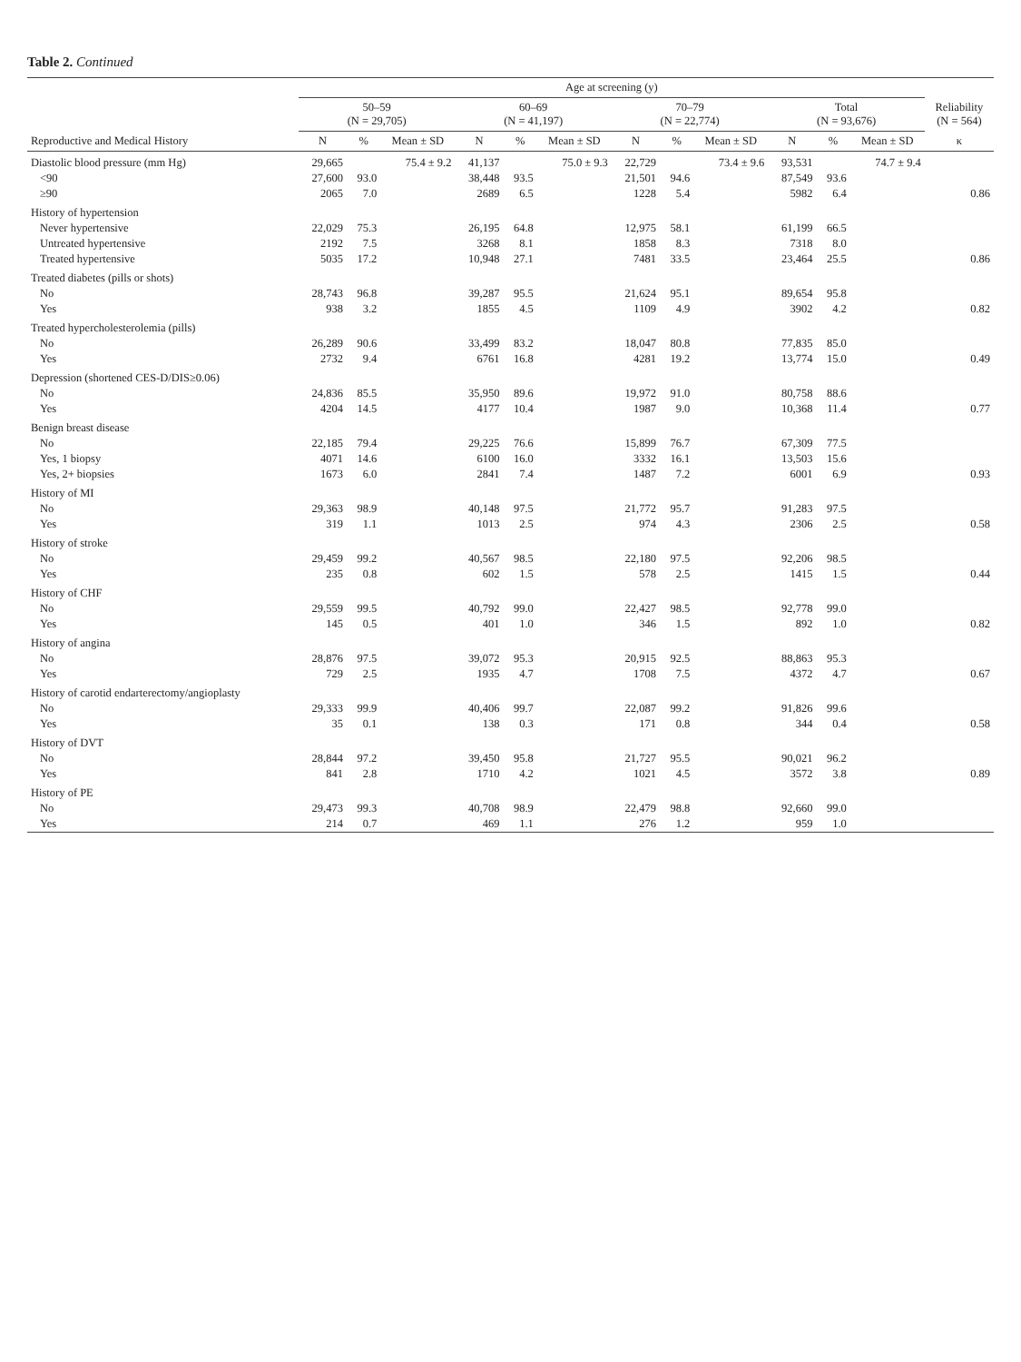Table 2. Continued
| | Age at screening (y) | | | | | | | | | | | | |
| --- | --- | --- | --- | --- | --- | --- | --- | --- | --- | --- | --- | --- | --- |
| | 50–59 (N = 29,705) | | | 60–69 (N = 41,197) | | | 70–79 (N = 22,774) | | | Total (N = 93,676) | | | Reliability (N = 564) |
| Reproductive and Medical History | N | % | Mean ± SD | N | % | Mean ± SD | N | % | Mean ± SD | N | % | Mean ± SD | κ |
| Diastolic blood pressure (mm Hg) | 29,665 | | 75.4 ± 9.2 | 41,137 | | 75.0 ± 9.3 | 22,729 | | 73.4 ± 9.6 | 93,531 | | 74.7 ± 9.4 | |
| <90 | 27,600 | 93.0 | | 38,448 | 93.5 | | 21,501 | 94.6 | | 87,549 | 93.6 | | |
| ≥90 | 2065 | 7.0 | | 2689 | 6.5 | | 1228 | 5.4 | | 5982 | 6.4 | | 0.86 |
| History of hypertension | | | | | | | | | | | | | |
| Never hypertensive | 22,029 | 75.3 | | 26,195 | 64.8 | | 12,975 | 58.1 | | 61,199 | 66.5 | | |
| Untreated hypertensive | 2192 | 7.5 | | 3268 | 8.1 | | 1858 | 8.3 | | 7318 | 8.0 | | |
| Treated hypertensive | 5035 | 17.2 | | 10,948 | 27.1 | | 7481 | 33.5 | | 23,464 | 25.5 | | 0.86 |
| Treated diabetes (pills or shots) | | | | | | | | | | | | | |
| No | 28,743 | 96.8 | | 39,287 | 95.5 | | 21,624 | 95.1 | | 89,654 | 95.8 | | |
| Yes | 938 | 3.2 | | 1855 | 4.5 | | 1109 | 4.9 | | 3902 | 4.2 | | 0.82 |
| Treated hypercholesterolemia (pills) | | | | | | | | | | | | | |
| No | 26,289 | 90.6 | | 33,499 | 83.2 | | 18,047 | 80.8 | | 77,835 | 85.0 | | |
| Yes | 2732 | 9.4 | | 6761 | 16.8 | | 4281 | 19.2 | | 13,774 | 15.0 | | 0.49 |
| Depression (shortened CES-D/DIS≥0.06) | | | | | | | | | | | | | |
| No | 24,836 | 85.5 | | 35,950 | 89.6 | | 19,972 | 91.0 | | 80,758 | 88.6 | | |
| Yes | 4204 | 14.5 | | 4177 | 10.4 | | 1987 | 9.0 | | 10,368 | 11.4 | | 0.77 |
| Benign breast disease | | | | | | | | | | | | | |
| No | 22,185 | 79.4 | | 29,225 | 76.6 | | 15,899 | 76.7 | | 67,309 | 77.5 | | |
| Yes, 1 biopsy | 4071 | 14.6 | | 6100 | 16.0 | | 3332 | 16.1 | | 13,503 | 15.6 | | |
| Yes, 2+ biopsies | 1673 | 6.0 | | 2841 | 7.4 | | 1487 | 7.2 | | 6001 | 6.9 | | 0.93 |
| History of MI | | | | | | | | | | | | | |
| No | 29,363 | 98.9 | | 40,148 | 97.5 | | 21,772 | 95.7 | | 91,283 | 97.5 | | |
| Yes | 319 | 1.1 | | 1013 | 2.5 | | 974 | 4.3 | | 2306 | 2.5 | | 0.58 |
| History of stroke | | | | | | | | | | | | | |
| No | 29,459 | 99.2 | | 40,567 | 98.5 | | 22,180 | 97.5 | | 92,206 | 98.5 | | |
| Yes | 235 | 0.8 | | 602 | 1.5 | | 578 | 2.5 | | 1415 | 1.5 | | 0.44 |
| History of CHF | | | | | | | | | | | | | |
| No | 29,559 | 99.5 | | 40,792 | 99.0 | | 22,427 | 98.5 | | 92,778 | 99.0 | | |
| Yes | 145 | 0.5 | | 401 | 1.0 | | 346 | 1.5 | | 892 | 1.0 | | 0.82 |
| History of angina | | | | | | | | | | | | | |
| No | 28,876 | 97.5 | | 39,072 | 95.3 | | 20,915 | 92.5 | | 88,863 | 95.3 | | |
| Yes | 729 | 2.5 | | 1935 | 4.7 | | 1708 | 7.5 | | 4372 | 4.7 | | 0.67 |
| History of carotid endarterectomy/angioplasty | | | | | | | | | | | | | |
| No | 29,333 | 99.9 | | 40,406 | 99.7 | | 22,087 | 99.2 | | 91,826 | 99.6 | | |
| Yes | 35 | 0.1 | | 138 | 0.3 | | 171 | 0.8 | | 344 | 0.4 | | 0.58 |
| History of DVT | | | | | | | | | | | | | |
| No | 28,844 | 97.2 | | 39,450 | 95.8 | | 21,727 | 95.5 | | 90,021 | 96.2 | | |
| Yes | 841 | 2.8 | | 1710 | 4.2 | | 1021 | 4.5 | | 3572 | 3.8 | | 0.89 |
| History of PE | | | | | | | | | | | | | |
| No | 29,473 | 99.3 | | 40,708 | 98.9 | | 22,479 | 98.8 | | 92,660 | 99.0 | | |
| Yes | 214 | 0.7 | | 469 | 1.1 | | 276 | 1.2 | | 959 | 1.0 | | |